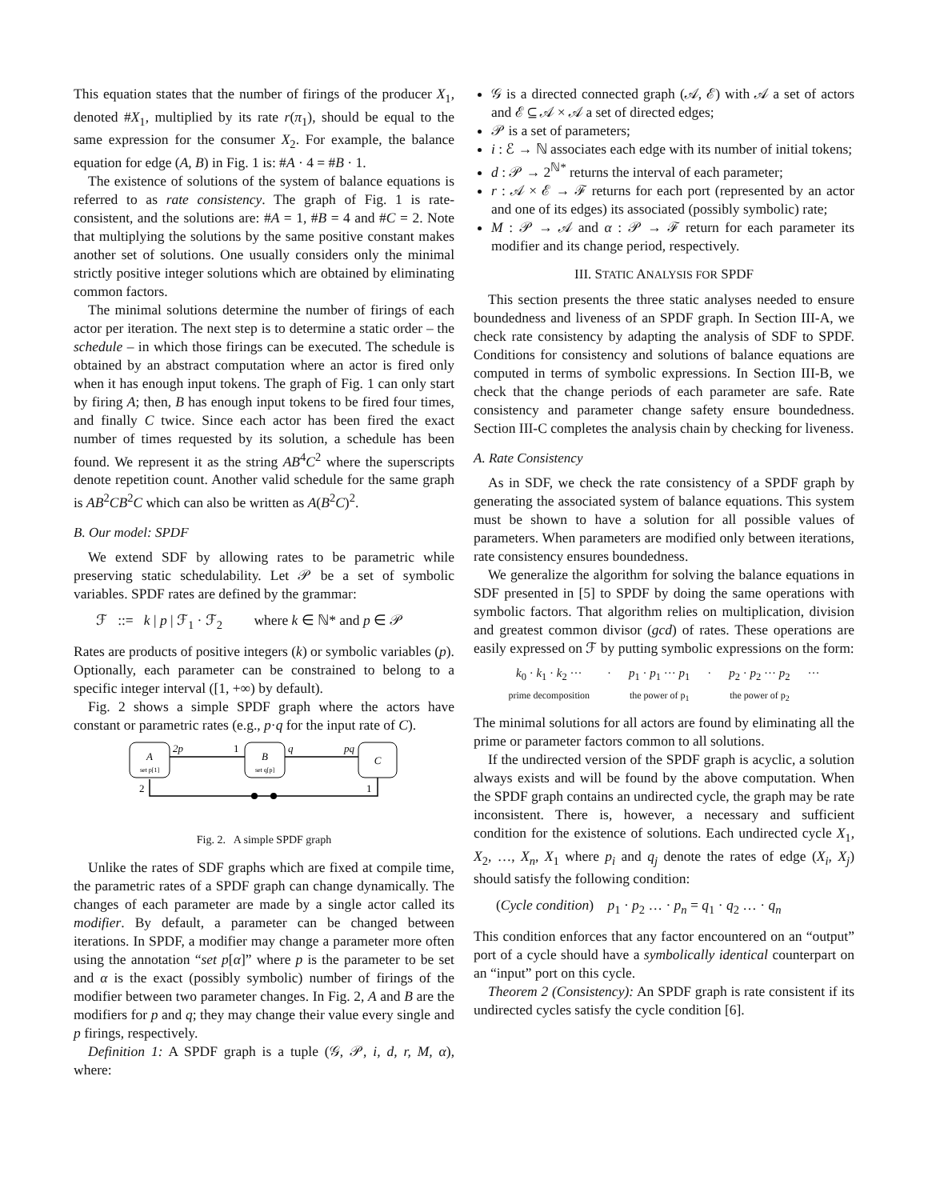This equation states that the number of firings of the producer X<sub>1</sub>, denoted #X<sub>1</sub>, multiplied by its rate r(π<sub>1</sub>), should be equal to the same expression for the consumer X<sub>2</sub>. For example, the balance equation for edge (A, B) in Fig. 1 is: #A · 4 = #B · 1.
The existence of solutions of the system of balance equations is referred to as rate consistency. The graph of Fig. 1 is rate-consistent, and the solutions are: #A = 1, #B = 4 and #C = 2. Note that multiplying the solutions by the same positive constant makes another set of solutions. One usually considers only the minimal strictly positive integer solutions which are obtained by eliminating common factors.
The minimal solutions determine the number of firings of each actor per iteration. The next step is to determine a static order – the schedule – in which those firings can be executed. The schedule is obtained by an abstract computation where an actor is fired only when it has enough input tokens. The graph of Fig. 1 can only start by firing A; then, B has enough input tokens to be fired four times, and finally C twice. Since each actor has been fired the exact number of times requested by its solution, a schedule has been found. We represent it as the string AB<sup>4</sup>C<sup>2</sup> where the superscripts denote repetition count. Another valid schedule for the same graph is AB<sup>2</sup>CB<sup>2</sup>C which can also be written as A(B<sup>2</sup>C)<sup>2</sup>.
B. Our model: SPDF
We extend SDF by allowing rates to be parametric while preserving static schedulability. Let 𝒫 be a set of symbolic variables. SPDF rates are defined by the grammar:
ℱ ::= k | p | ℱ<sub>1</sub> · ℱ<sub>2</sub> where k ∈ ℕ* and p ∈ 𝒫
Rates are products of positive integers (k) or symbolic variables (p). Optionally, each parameter can be constrained to belong to a specific integer interval ([1, +∞) by default).
Fig. 2 shows a simple SPDF graph where the actors have constant or parametric rates (e.g., p·q for the input rate of C).
A
set p[1]
B
set q[p]
C
2p
1
q
pq
2
1
Fig. 2. A simple SPDF graph
Unlike the rates of SDF graphs which are fixed at compile time, the parametric rates of a SPDF graph can change dynamically. The changes of each parameter are made by a single actor called its modifier. By default, a parameter can be changed between iterations. In SPDF, a modifier may change a parameter more often using the annotation “set p[α]” where p is the parameter to be set and α is the exact (possibly symbolic) number of firings of the modifier between two parameter changes. In Fig. 2, A and B are the modifiers for p and q; they may change their value every single and p firings, respectively.
Definition 1: A SPDF graph is a tuple (𝒢, 𝒫, i, d, r, M, α), where:
𝒢 is a directed connected graph (𝒜, ℰ) with 𝒜 a set of actors and ℰ ⊆ 𝒜 × 𝒜 a set of directed edges;
𝒫 is a set of parameters;
i : ℰ → ℕ associates each edge with its number of initial tokens;
d : 𝒫 → 2<sup>ℕ*</sup> returns the interval of each parameter;
r : 𝒜 × ℰ → ℱ returns for each port (represented by an actor and one of its edges) its associated (possibly symbolic) rate;
M : 𝒫 → 𝒜 and α : 𝒫 → ℱ return for each parameter its modifier and its change period, respectively.
III. STATIC ANALYSIS FOR SPDF
This section presents the three static analyses needed to ensure boundedness and liveness of an SPDF graph. In Section III-A, we check rate consistency by adapting the analysis of SDF to SPDF. Conditions for consistency and solutions of balance equations are computed in terms of symbolic expressions. In Section III-B, we check that the change periods of each parameter are safe. Rate consistency and parameter change safety ensure boundedness. Section III-C completes the analysis chain by checking for liveness.
A. Rate Consistency
As in SDF, we check the rate consistency of a SPDF graph by generating the associated system of balance equations. This system must be shown to have a solution for all possible values of parameters. When parameters are modified only between iterations, rate consistency ensures boundedness.
We generalize the algorithm for solving the balance equations in SDF presented in [5] to SPDF by doing the same operations with symbolic factors. That algorithm relies on multiplication, division and greatest common divisor (gcd) of rates. These operations are easily expressed on ℱ by putting symbolic expressions on the form:
k<sub>0</sub> · k<sub>1</sub> · k<sub>2</sub> ···
prime decomposition · p<sub>1</sub> · p<sub>1</sub> ··· p<sub>1</sub>
the power of p<sub>1</sub> · p<sub>2</sub> · p<sub>2</sub> ··· p<sub>2</sub>
the power of p<sub>2</sub> ···
The minimal solutions for all actors are found by eliminating all the prime or parameter factors common to all solutions.
If the undirected version of the SPDF graph is acyclic, a solution always exists and will be found by the above computation. When the SPDF graph contains an undirected cycle, the graph may be rate inconsistent. There is, however, a necessary and sufficient condition for the existence of solutions. Each undirected cycle X<sub>1</sub>, X<sub>2</sub>, …, X<sub>n</sub>, X<sub>1</sub> where p<sub>i</sub> and q<sub>j</sub> denote the rates of edge (X<sub>i</sub>, X<sub>j</sub>) should satisfy the following condition:
(Cycle condition) p<sub>1</sub> · p<sub>2</sub> … · p<sub>n</sub> = q<sub>1</sub> · q<sub>2</sub> … · q<sub>n</sub>
This condition enforces that any factor encountered on an “output” port of a cycle should have a symbolically identical counterpart on an “input” port on this cycle.
Theorem 2 (Consistency): An SPDF graph is rate consistent if its undirected cycles satisfy the cycle condition [6].